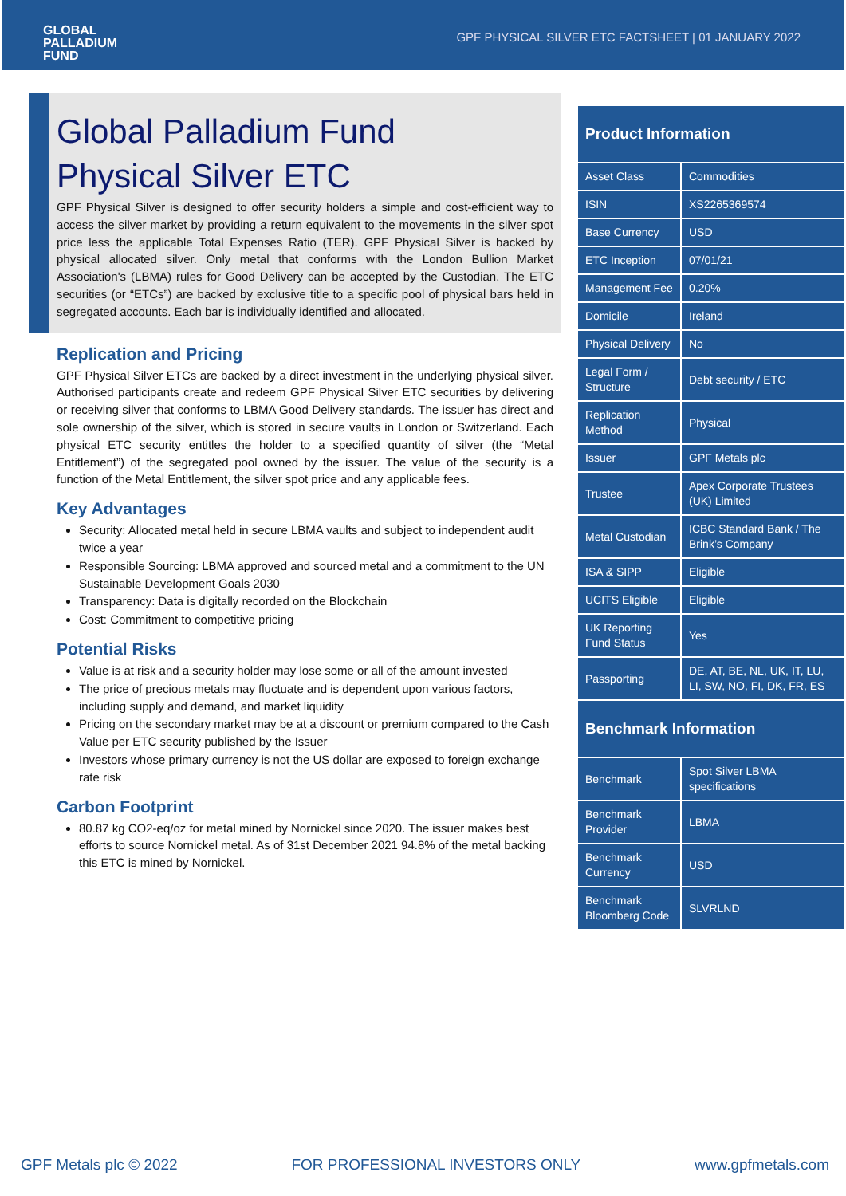GLOBAL
PALLADIUM
FUND
GPF PHYSICAL SILVER ETC FACTSHEET | 01 JANUARY 2022
Global Palladium Fund
Physical Silver ETC
GPF Physical Silver is designed to offer security holders a simple and cost-efficient way to access the silver market by providing a return equivalent to the movements in the silver spot price less the applicable Total Expenses Ratio (TER). GPF Physical Silver is backed by physical allocated silver. Only metal that conforms with the London Bullion Market Association's (LBMA) rules for Good Delivery can be accepted by the Custodian. The ETC securities (or “ETCs”) are backed by exclusive title to a specific pool of physical bars held in segregated accounts. Each bar is individually identified and allocated.
Replication and Pricing
GPF Physical Silver ETCs are backed by a direct investment in the underlying physical silver. Authorised participants create and redeem GPF Physical Silver ETC securities by delivering or receiving silver that conforms to LBMA Good Delivery standards. The issuer has direct and sole ownership of the silver, which is stored in secure vaults in London or Switzerland. Each physical ETC security entitles the holder to a specified quantity of silver (the “Metal Entitlement”) of the segregated pool owned by the issuer. The value of the security is a function of the Metal Entitlement, the silver spot price and any applicable fees.
Key Advantages
Security: Allocated metal held in secure LBMA vaults and subject to independent audit twice a year
Responsible Sourcing: LBMA approved and sourced metal and a commitment to the UN Sustainable Development Goals 2030
Transparency: Data is digitally recorded on the Blockchain
Cost: Commitment to competitive pricing
Potential Risks
Value is at risk and a security holder may lose some or all of the amount invested
The price of precious metals may fluctuate and is dependent upon various factors, including supply and demand, and market liquidity
Pricing on the secondary market may be at a discount or premium compared to the Cash Value per ETC security published by the Issuer
Investors whose primary currency is not the US dollar are exposed to foreign exchange rate risk
Carbon Footprint
80.87 kg CO2-eq/oz for metal mined by Nornickel since 2020. The issuer makes best efforts to source Nornickel metal. As of 31st December 2021 94.8% of the metal backing this ETC is mined by Nornickel.
| Product Information | |
| --- | --- |
| Asset Class | Commodities |
| ISIN | XS2265369574 |
| Base Currency | USD |
| ETC Inception | 07/01/21 |
| Management Fee | 0.20% |
| Domicile | Ireland |
| Physical Delivery | No |
| Legal Form / Structure | Debt security / ETC |
| Replication Method | Physical |
| Issuer | GPF Metals plc |
| Trustee | Apex Corporate Trustees (UK) Limited |
| Metal Custodian | ICBC Standard Bank / The Brink’s Company |
| ISA & SIPP | Eligible |
| UCITS Eligible | Eligible |
| UK Reporting Fund Status | Yes |
| Passporting | DE, AT, BE, NL, UK, IT, LU, LI, SW, NO, FI, DK, FR, ES |
| Benchmark Information | |
| Benchmark | Spot Silver LBMA specifications |
| Benchmark Provider | LBMA |
| Benchmark Currency | USD |
| Benchmark Bloomberg Code | SLVRLND |
GPF Metals plc © 2022 FOR PROFESSIONAL INVESTORS ONLY www.gpfmetals.com